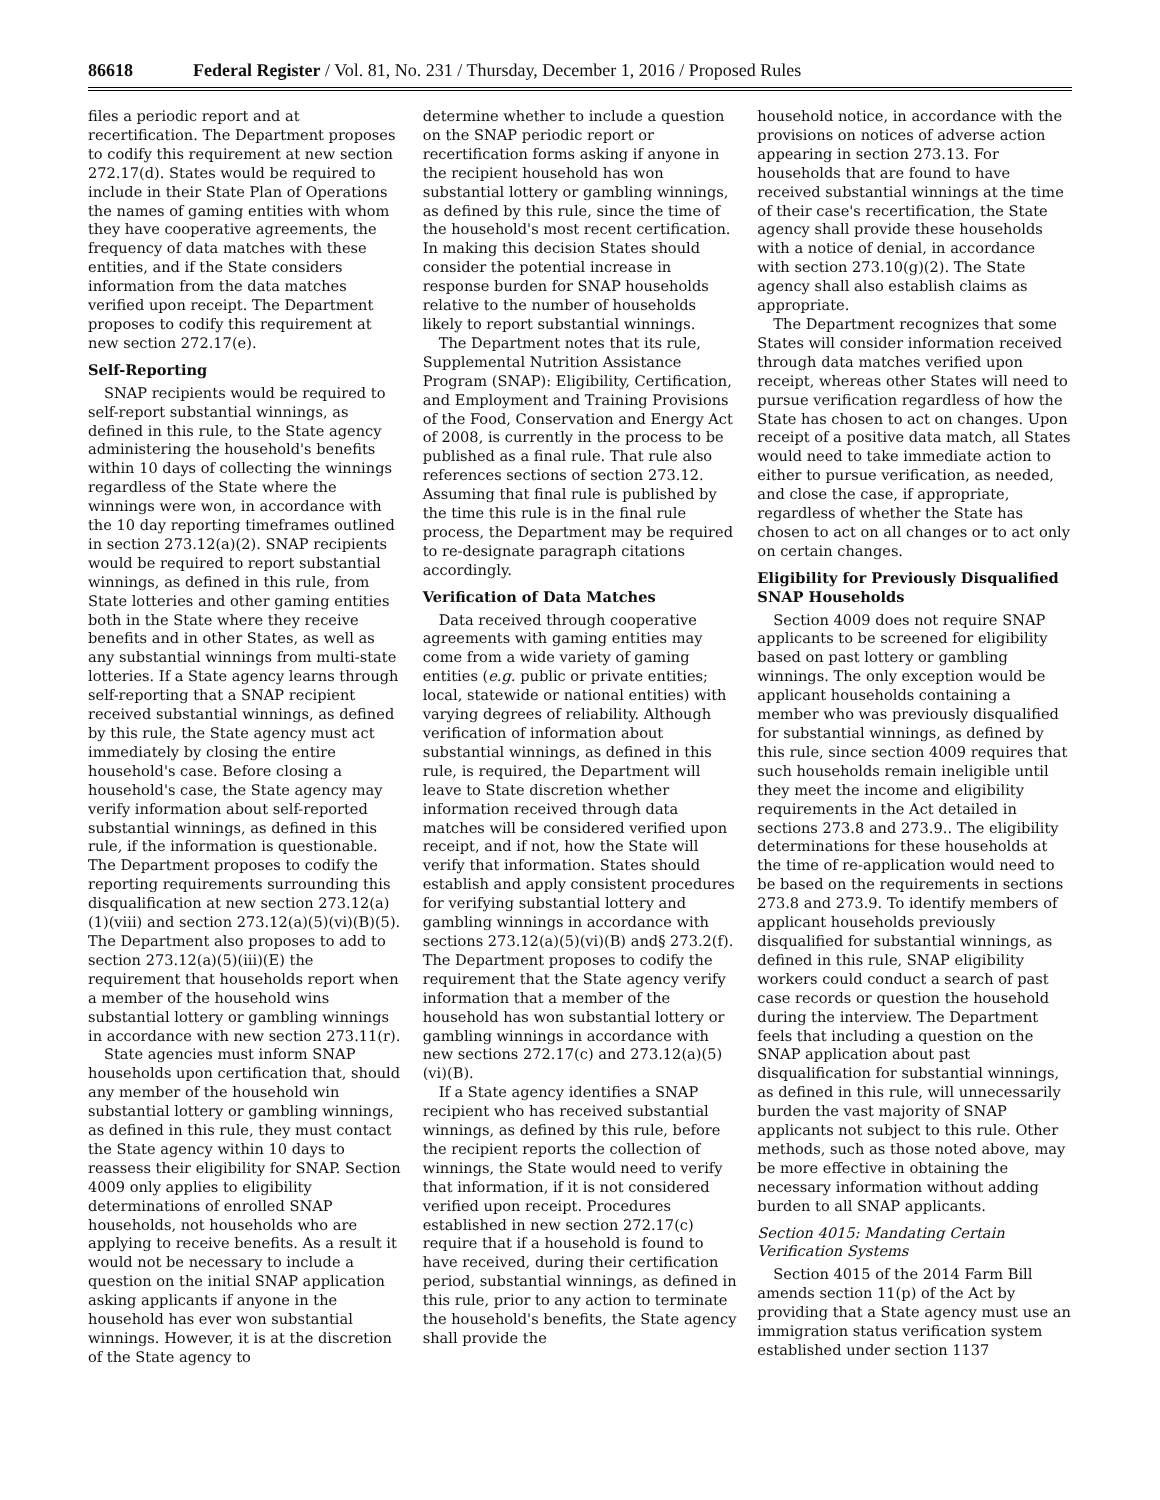86618 Federal Register / Vol. 81, No. 231 / Thursday, December 1, 2016 / Proposed Rules
files a periodic report and at recertification. The Department proposes to codify this requirement at new section 272.17(d). States would be required to include in their State Plan of Operations the names of gaming entities with whom they have cooperative agreements, the frequency of data matches with these entities, and if the State considers information from the data matches verified upon receipt. The Department proposes to codify this requirement at new section 272.17(e).
Self-Reporting
SNAP recipients would be required to self-report substantial winnings, as defined in this rule, to the State agency administering the household's benefits within 10 days of collecting the winnings regardless of the State where the winnings were won, in accordance with the 10 day reporting timeframes outlined in section 273.12(a)(2). SNAP recipients would be required to report substantial winnings, as defined in this rule, from State lotteries and other gaming entities both in the State where they receive benefits and in other States, as well as any substantial winnings from multi-state lotteries. If a State agency learns through self-reporting that a SNAP recipient received substantial winnings, as defined by this rule, the State agency must act immediately by closing the entire household's case. Before closing a household's case, the State agency may verify information about self-reported substantial winnings, as defined in this rule, if the information is questionable. The Department proposes to codify the reporting requirements surrounding this disqualification at new section 273.12(a)(1)(viii) and section 273.12(a)(5)(vi)(B)(5). The Department also proposes to add to section 273.12(a)(5)(iii)(E) the requirement that households report when a member of the household wins substantial lottery or gambling winnings in accordance with new section 273.11(r).
State agencies must inform SNAP households upon certification that, should any member of the household win substantial lottery or gambling winnings, as defined in this rule, they must contact the State agency within 10 days to reassess their eligibility for SNAP. Section 4009 only applies to eligibility determinations of enrolled SNAP households, not households who are applying to receive benefits. As a result it would not be necessary to include a question on the initial SNAP application asking applicants if anyone in the household has ever won substantial winnings. However, it is at the discretion of the State agency to
determine whether to include a question on the SNAP periodic report or recertification forms asking if anyone in the recipient household has won substantial lottery or gambling winnings, as defined by this rule, since the time of the household's most recent certification. In making this decision States should consider the potential increase in response burden for SNAP households relative to the number of households likely to report substantial winnings.
The Department notes that its rule, Supplemental Nutrition Assistance Program (SNAP): Eligibility, Certification, and Employment and Training Provisions of the Food, Conservation and Energy Act of 2008, is currently in the process to be published as a final rule. That rule also references sections of section 273.12. Assuming that final rule is published by the time this rule is in the final rule process, the Department may be required to re-designate paragraph citations accordingly.
Verification of Data Matches
Data received through cooperative agreements with gaming entities may come from a wide variety of gaming entities (e.g. public or private entities; local, statewide or national entities) with varying degrees of reliability. Although verification of information about substantial winnings, as defined in this rule, is required, the Department will leave to State discretion whether information received through data matches will be considered verified upon receipt, and if not, how the State will verify that information. States should establish and apply consistent procedures for verifying substantial lottery and gambling winnings in accordance with sections 273.12(a)(5)(vi)(B) and§ 273.2(f). The Department proposes to codify the requirement that the State agency verify information that a member of the household has won substantial lottery or gambling winnings in accordance with new sections 272.17(c) and 273.12(a)(5)(vi)(B).
If a State agency identifies a SNAP recipient who has received substantial winnings, as defined by this rule, before the recipient reports the collection of winnings, the State would need to verify that information, if it is not considered verified upon receipt. Procedures established in new section 272.17(c) require that if a household is found to have received, during their certification period, substantial winnings, as defined in this rule, prior to any action to terminate the household's benefits, the State agency shall provide the
household notice, in accordance with the provisions on notices of adverse action appearing in section 273.13. For households that are found to have received substantial winnings at the time of their case's recertification, the State agency shall provide these households with a notice of denial, in accordance with section 273.10(g)(2). The State agency shall also establish claims as appropriate.
The Department recognizes that some States will consider information received through data matches verified upon receipt, whereas other States will need to pursue verification regardless of how the State has chosen to act on changes. Upon receipt of a positive data match, all States would need to take immediate action to either to pursue verification, as needed, and close the case, if appropriate, regardless of whether the State has chosen to act on all changes or to act only on certain changes.
Eligibility for Previously Disqualified SNAP Households
Section 4009 does not require SNAP applicants to be screened for eligibility based on past lottery or gambling winnings. The only exception would be applicant households containing a member who was previously disqualified for substantial winnings, as defined by this rule, since section 4009 requires that such households remain ineligible until they meet the income and eligibility requirements in the Act detailed in sections 273.8 and 273.9.. The eligibility determinations for these households at the time of re-application would need to be based on the requirements in sections 273.8 and 273.9. To identify members of applicant households previously disqualified for substantial winnings, as defined in this rule, SNAP eligibility workers could conduct a search of past case records or question the household during the interview. The Department feels that including a question on the SNAP application about past disqualification for substantial winnings, as defined in this rule, will unnecessarily burden the vast majority of SNAP applicants not subject to this rule. Other methods, such as those noted above, may be more effective in obtaining the necessary information without adding burden to all SNAP applicants.
Section 4015: Mandating Certain Verification Systems
Section 4015 of the 2014 Farm Bill amends section 11(p) of the Act by providing that a State agency must use an immigration status verification system established under section 1137